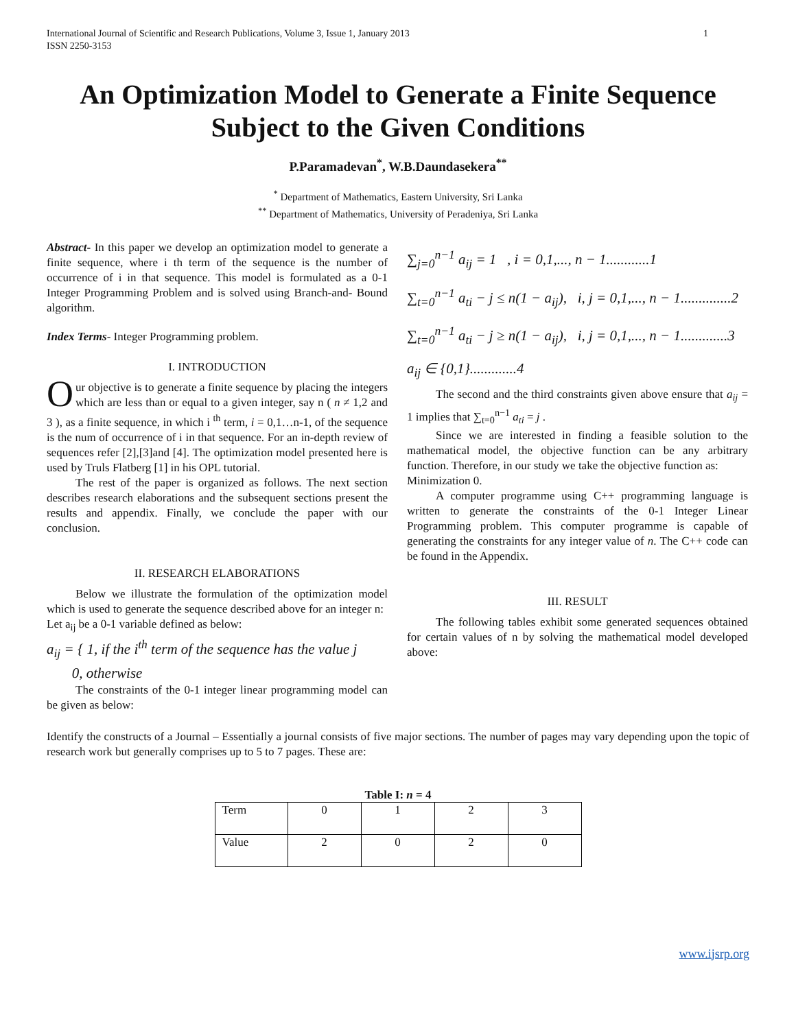International Journal of Scientific and Research Publications, Volume 3, Issue 1, January 2013
ISSN 2250-3153
1
An Optimization Model to Generate a Finite Sequence Subject to the Given Conditions
P.Paramadevan<sup>*</sup>, W.B.Daundasekera<sup>**</sup>
<sup>*</sup> Department of Mathematics, Eastern University, Sri Lanka
<sup>**</sup> Department of Mathematics, University of Peradeniya, Sri Lanka
Abstract- In this paper we develop an optimization model to generate a finite sequence, where i th term of the sequence is the number of occurrence of i in that sequence. This model is formulated as a 0-1 Integer Programming Problem and is solved using Branch-and- Bound algorithm.
Index Terms- Integer Programming problem.
I. INTRODUCTION
Our objective is to generate a finite sequence by placing the integers which are less than or equal to a given integer, say n ( n ≠ 1,2 and 3 ), as a finite sequence, in which i <sup>th</sup> term, i = 0,1…n-1, of the sequence is the num of occurrence of i in that sequence. For an in-depth review of sequences refer [2],[3]and [4]. The optimization model presented here is used by Truls Flatberg [1] in his OPL tutorial.
The rest of the paper is organized as follows. The next section describes research elaborations and the subsequent sections present the results and appendix. Finally, we conclude the paper with our conclusion.
II. RESEARCH ELABORATIONS
Below we illustrate the formulation of the optimization model which is used to generate the sequence described above for an integer n:
Let a<sub>ij</sub> be a 0-1 variable defined as below:
a<sub>ij</sub> = { 1, if the i<sup>th</sup> term of the sequence has the value j
0, otherwise
The constraints of the 0-1 integer linear programming model can be given as below:
∑<sub>j=0</sub><sup>n−1</sup> a<sub>ij</sub> = 1 , i = 0,1,..., n − 1............1
∑<sub>t=0</sub><sup>n−1</sup> a<sub>ti</sub> − j ≤ n(1 − a<sub>ij</sub>), i, j = 0,1,..., n − 1..............2
∑<sub>t=0</sub><sup>n−1</sup> a<sub>ti</sub> − j ≥ n(1 − a<sub>ij</sub>), i, j = 0,1,..., n − 1.............3
a<sub>ij</sub> ∈ {0,1}.............4
The second and the third constraints given above ensure that a<sub>ij</sub> = 1 implies that ∑<sub>t=0</sub><sup>n−1</sup> a<sub>ti</sub> = j .
Since we are interested in finding a feasible solution to the mathematical model, the objective function can be any arbitrary function. Therefore, in our study we take the objective function as:
Minimization 0.
A computer programme using C++ programming language is written to generate the constraints of the 0-1 Integer Linear Programming problem. This computer programme is capable of generating the constraints for any integer value of n. The C++ code can be found in the Appendix.
III. RESULT
The following tables exhibit some generated sequences obtained for certain values of n by solving the mathematical model developed above:
Identify the constructs of a Journal – Essentially a journal consists of five major sections. The number of pages may vary depending upon the topic of research work but generally comprises up to 5 to 7 pages. These are:
Table I: n = 4
| Term | 0 | 1 | 2 | 3 |
| Value | 2 | 0 | 2 | 0 |
www.ijsrp.org